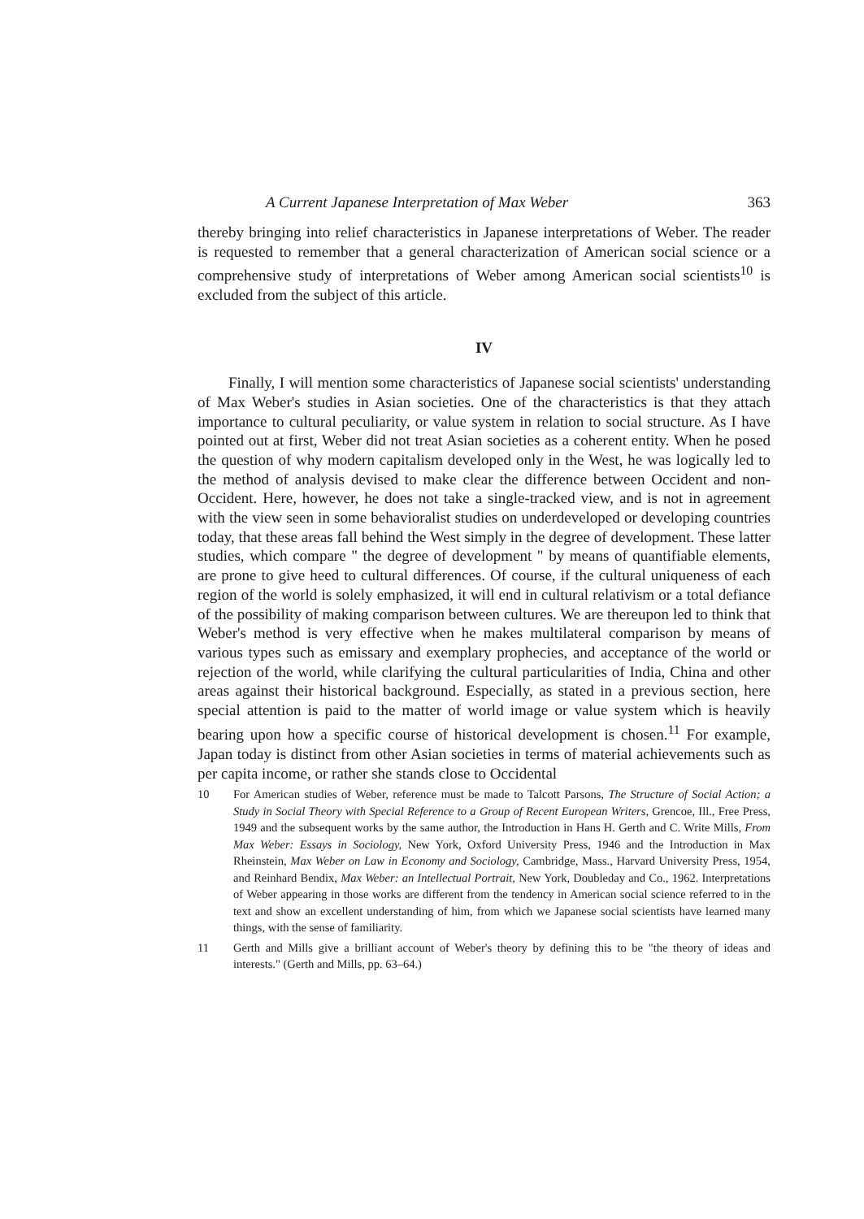A Current Japanese Interpretation of Max Weber 363
thereby bringing into relief characteristics in Japanese interpretations of Weber. The reader is requested to remember that a general characterization of American social science or a comprehensive study of interpretations of Weber among American social scientists<sup>10</sup> is excluded from the subject of this article.
IV
Finally, I will mention some characteristics of Japanese social scientists' understanding of Max Weber's studies in Asian societies. One of the characteristics is that they attach importance to cultural peculiarity, or value system in relation to social structure. As I have pointed out at first, Weber did not treat Asian societies as a coherent entity. When he posed the question of why modern capitalism developed only in the West, he was logically led to the method of analysis devised to make clear the difference between Occident and non-Occident. Here, however, he does not take a single-tracked view, and is not in agreement with the view seen in some behavioralist studies on underdeveloped or developing countries today, that these areas fall behind the West simply in the degree of development. These latter studies, which compare " the degree of development " by means of quantifiable elements, are prone to give heed to cultural differences. Of course, if the cultural uniqueness of each region of the world is solely emphasized, it will end in cultural relativism or a total defiance of the possibility of making comparison between cultures. We are thereupon led to think that Weber's method is very effective when he makes multilateral comparison by means of various types such as emissary and exemplary prophecies, and acceptance of the world or rejection of the world, while clarifying the cultural particularities of India, China and other areas against their historical background. Especially, as stated in a previous section, here special attention is paid to the matter of world image or value system which is heavily bearing upon how a specific course of historical development is chosen.<sup>11</sup> For example, Japan today is distinct from other Asian societies in terms of material achievements such as per capita income, or rather she stands close to Occidental
10 For American studies of Weber, reference must be made to Talcott Parsons, The Structure of Social Action; a Study in Social Theory with Special Reference to a Group of Recent European Writers, Grencoe, Ill., Free Press, 1949 and the subsequent works by the same author, the Introduction in Hans H. Gerth and C. Write Mills, From Max Weber: Essays in Sociology, New York, Oxford University Press, 1946 and the Introduction in Max Rheinstein, Max Weber on Law in Economy and Sociology, Cambridge, Mass., Harvard University Press, 1954, and Reinhard Bendix, Max Weber: an Intellectual Portrait, New York, Doubleday and Co., 1962. Interpretations of Weber appearing in those works are different from the tendency in American social science referred to in the text and show an excellent understanding of him, from which we Japanese social scientists have learned many things, with the sense of familiarity.
11 Gerth and Mills give a brilliant account of Weber's theory by defining this to be "the theory of ideas and interests." (Gerth and Mills, pp. 63–64.)